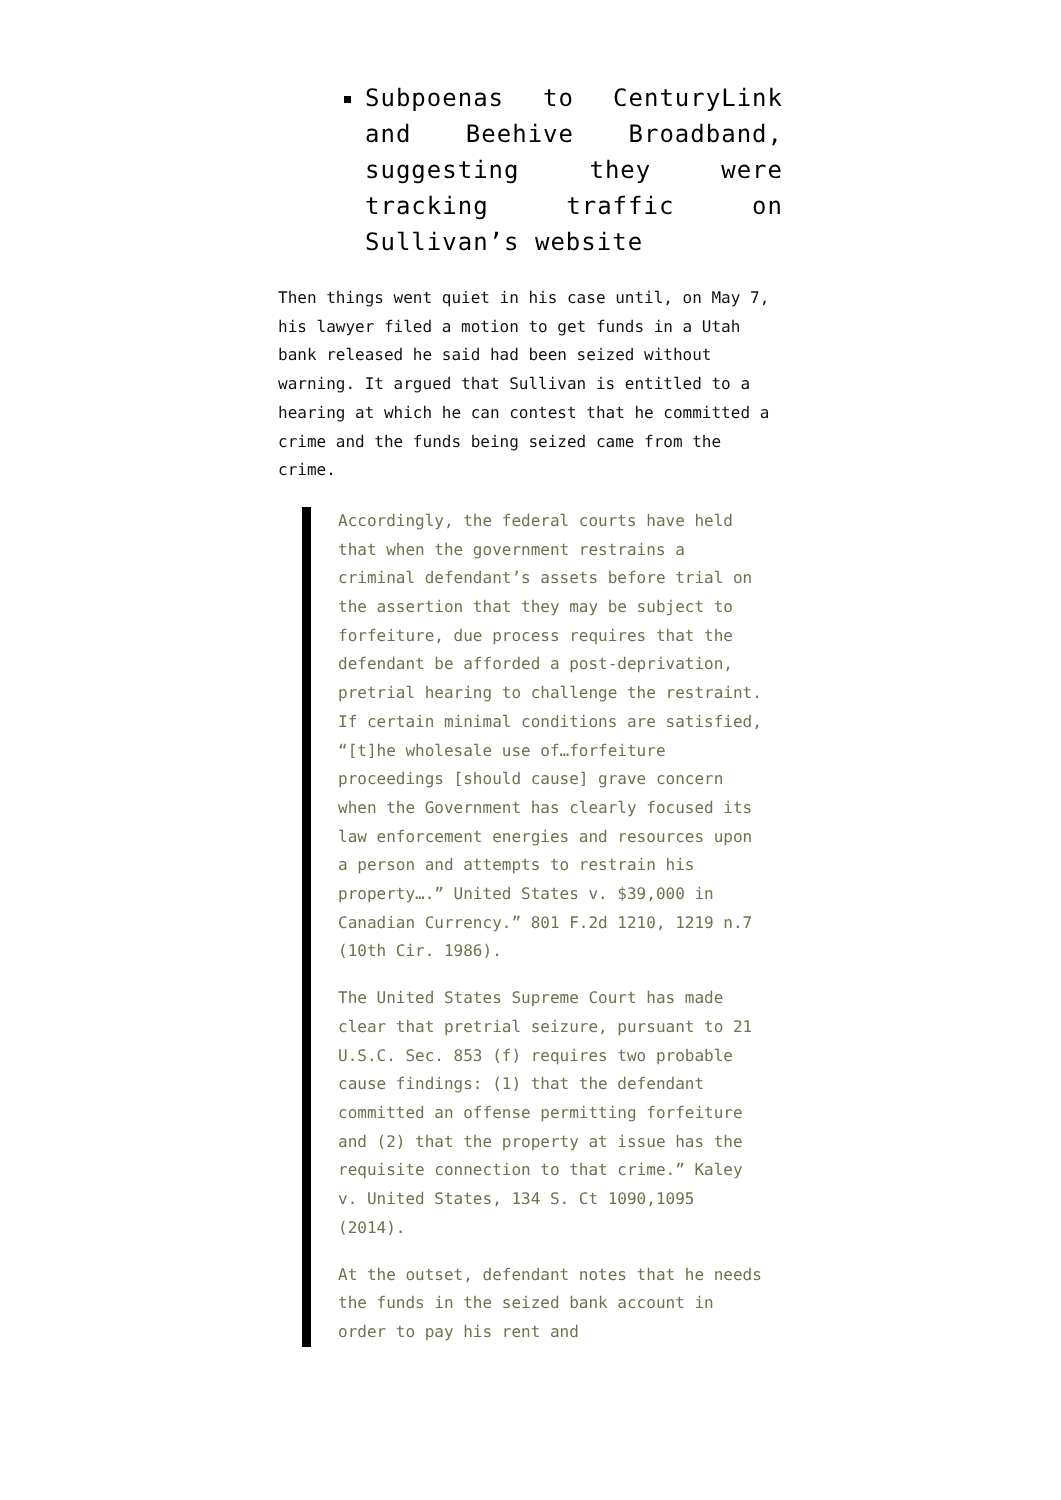Subpoenas to CenturyLink and Beehive Broadband, suggesting they were tracking traffic on Sullivan’s website
Then things went quiet in his case until, on May 7, his lawyer filed a motion to get funds in a Utah bank released he said had been seized without warning. It argued that Sullivan is entitled to a hearing at which he can contest that he committed a crime and the funds being seized came from the crime.
Accordingly, the federal courts have held that when the government restrains a criminal defendant’s assets before trial on the assertion that they may be subject to forfeiture, due process requires that the defendant be afforded a post-deprivation, pretrial hearing to challenge the restraint. If certain minimal conditions are satisfied, “[t]he wholesale use of…forfeiture proceedings [should cause] grave concern when the Government has clearly focused its law enforcement energies and resources upon a person and attempts to restrain his property….” United States v. $39,000 in Canadian Currency.” 801 F.2d 1210, 1219 n.7 (10th Cir. 1986).
The United States Supreme Court has made clear that pretrial seizure, pursuant to 21 U.S.C. Sec. 853 (f) requires two probable cause findings: (1) that the defendant committed an offense permitting forfeiture and (2) that the property at issue has the requisite connection to that crime.” Kaley v. United States, 134 S. Ct 1090,1095 (2014).
At the outset, defendant notes that he needs the funds in the seized bank account in order to pay his rent and